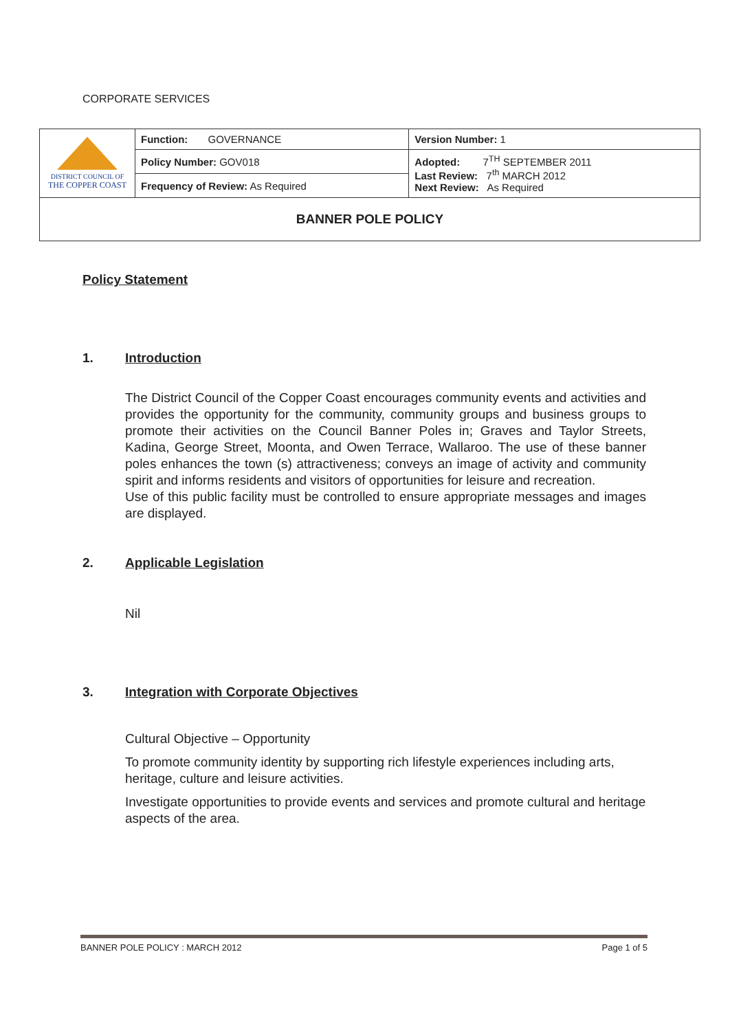CORPORATE SERVICES
| DISTRICT COUNCIL OF THE COPPER COAST | Function: GOVERNANCE | Version Number: 1 |
| | Policy Number: GOV018 | Adopted: 7<sup>TH</sup> SEPTEMBER 2011 Last Review: 7<sup>th</sup> MARCH 2012 Next Review: As Required |
| | Frequency of Review: As Required | |
| BANNER POLE POLICY | | |
Policy Statement
1. Introduction
The District Council of the Copper Coast encourages community events and activities and provides the opportunity for the community, community groups and business groups to promote their activities on the Council Banner Poles in; Graves and Taylor Streets, Kadina, George Street, Moonta, and Owen Terrace, Wallaroo. The use of these banner poles enhances the town (s) attractiveness; conveys an image of activity and community spirit and informs residents and visitors of opportunities for leisure and recreation.
Use of this public facility must be controlled to ensure appropriate messages and images are displayed.
2. Applicable Legislation
Nil
3. Integration with Corporate Objectives
Cultural Objective – Opportunity
To promote community identity by supporting rich lifestyle experiences including arts, heritage, culture and leisure activities.
Investigate opportunities to provide events and services and promote cultural and heritage aspects of the area.
BANNER POLE POLICY : MARCH 2012 Page 1 of 5